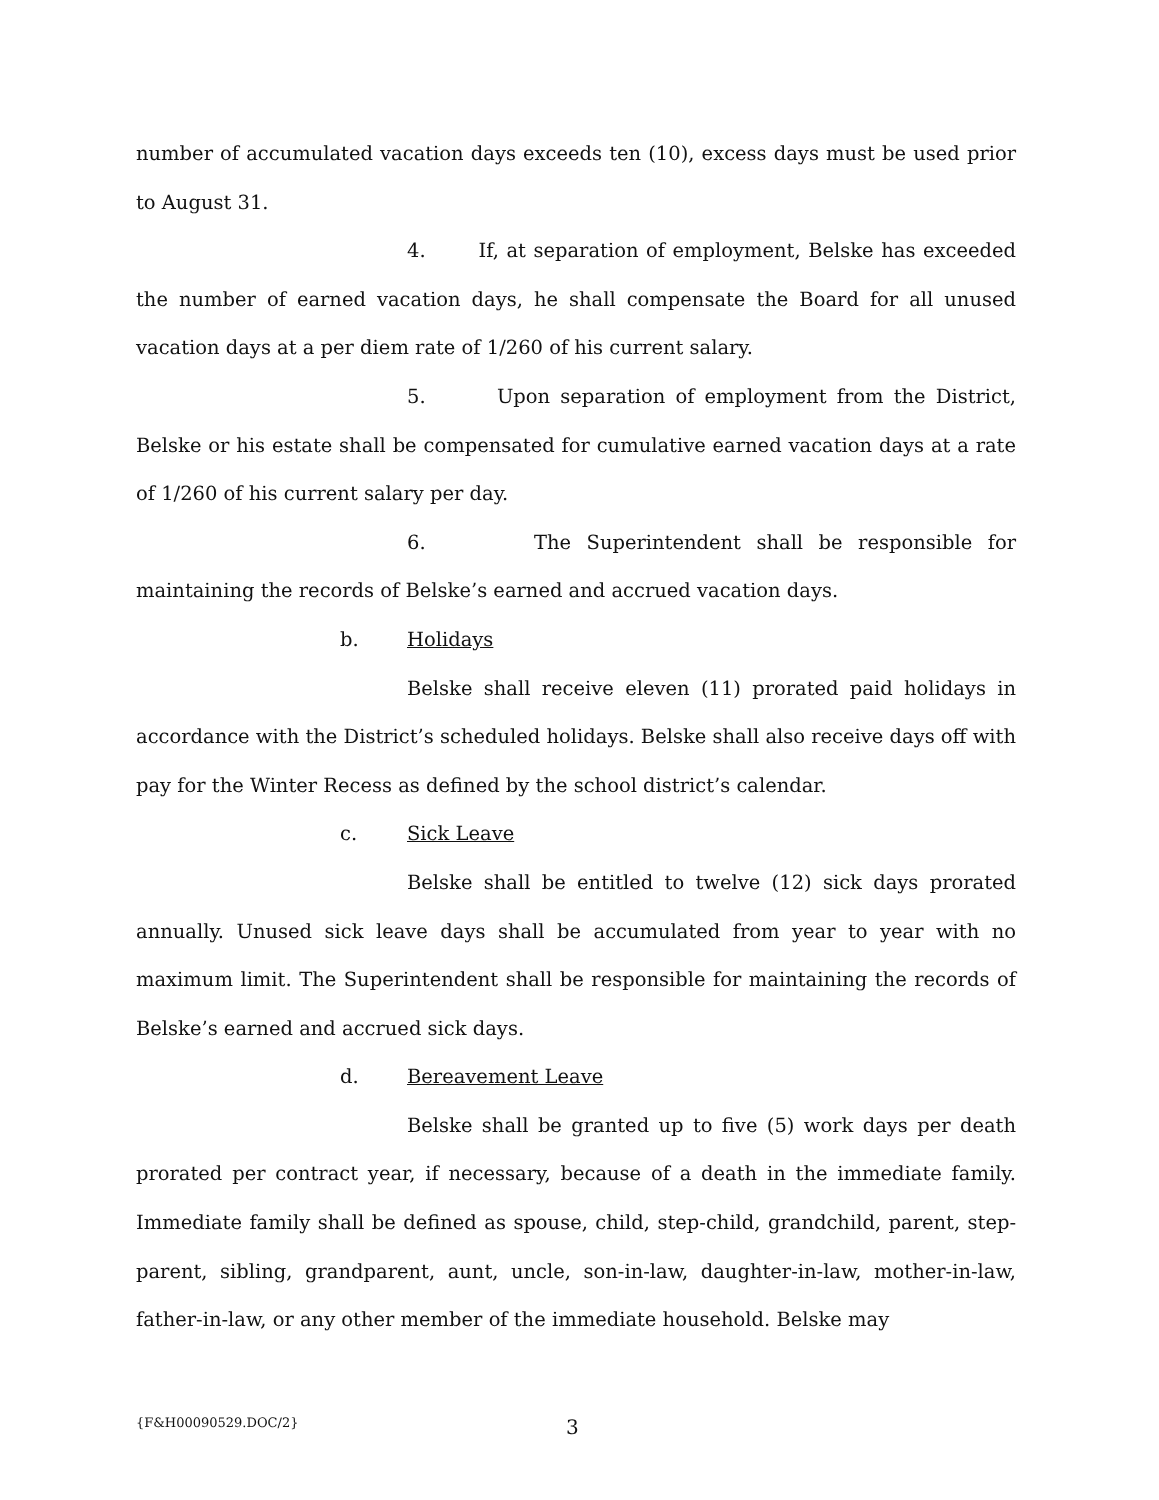number of accumulated vacation days exceeds ten (10), excess days must be used prior to August 31.
4. If, at separation of employment, Belske has exceeded the number of earned vacation days, he shall compensate the Board for all unused vacation days at a per diem rate of 1/260 of his current salary.
5. Upon separation of employment from the District, Belske or his estate shall be compensated for cumulative earned vacation days at a rate of 1/260 of his current salary per day.
6. The Superintendent shall be responsible for maintaining the records of Belske’s earned and accrued vacation days.
b. Holidays
Belske shall receive eleven (11) prorated paid holidays in accordance with the District’s scheduled holidays. Belske shall also receive days off with pay for the Winter Recess as defined by the school district’s calendar.
c. Sick Leave
Belske shall be entitled to twelve (12) sick days prorated annually. Unused sick leave days shall be accumulated from year to year with no maximum limit. The Superintendent shall be responsible for maintaining the records of Belske’s earned and accrued sick days.
d. Bereavement Leave
Belske shall be granted up to five (5) work days per death prorated per contract year, if necessary, because of a death in the immediate family. Immediate family shall be defined as spouse, child, step-child, grandchild, parent, step-parent, sibling, grandparent, aunt, uncle, son-in-law, daughter-in-law, mother-in-law, father-in-law, or any other member of the immediate household. Belske may
{F&H00090529.DOC/2} 3